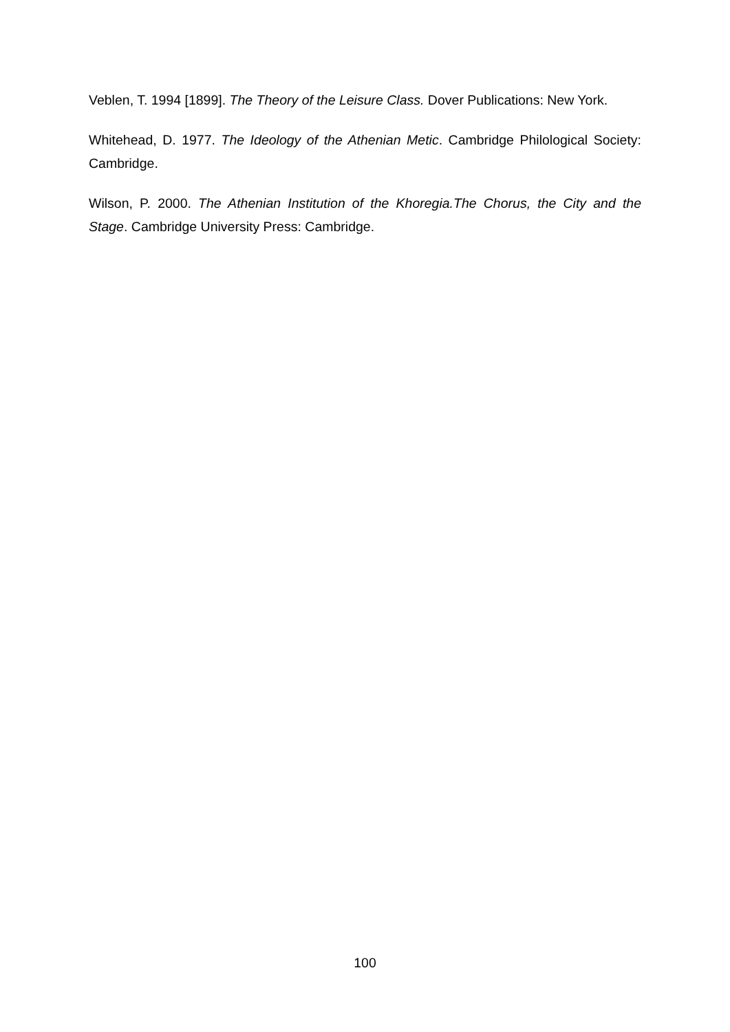Veblen, T. 1994 [1899]. The Theory of the Leisure Class. Dover Publications: New York.
Whitehead, D. 1977. The Ideology of the Athenian Metic. Cambridge Philological Society: Cambridge.
Wilson, P. 2000. The Athenian Institution of the Khoregia.The Chorus, the City and the Stage. Cambridge University Press: Cambridge.
100